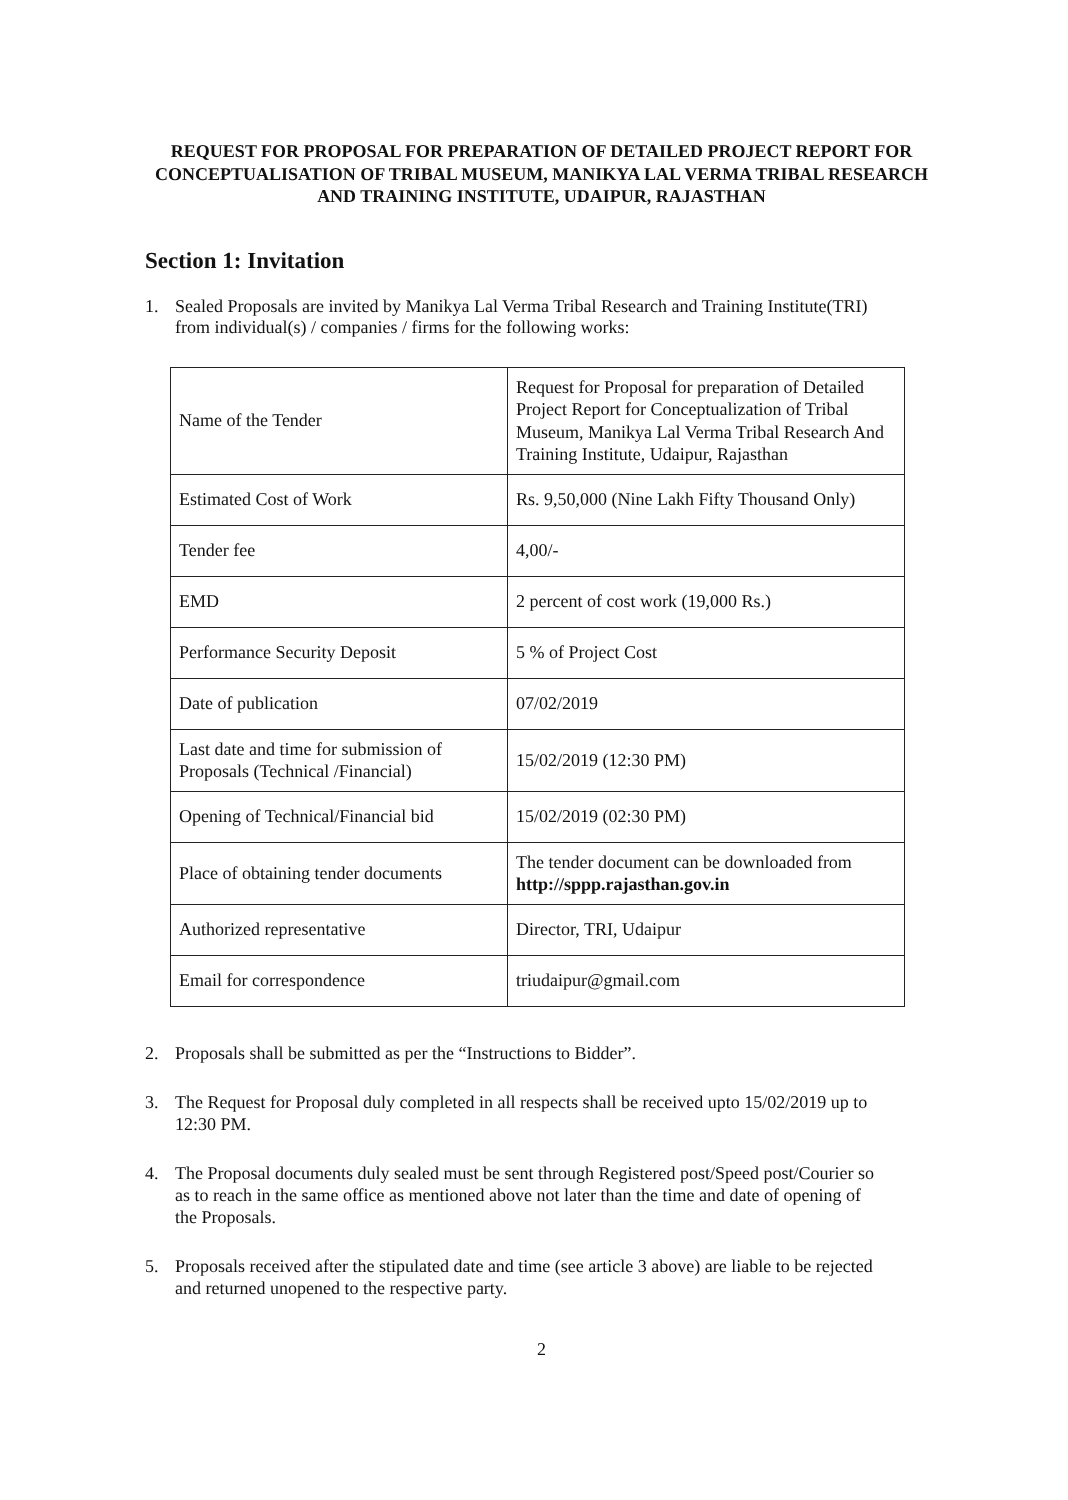REQUEST FOR PROPOSAL FOR PREPARATION OF DETAILED PROJECT REPORT FOR CONCEPTUALISATION OF TRIBAL MUSEUM, MANIKYA LAL VERMA TRIBAL RESEARCH AND TRAINING INSTITUTE, UDAIPUR, RAJASTHAN
Section 1: Invitation
1. Sealed Proposals are invited by Manikya Lal Verma Tribal Research and Training Institute(TRI)
from individual(s) / companies / firms for the following works:
| Name of the Tender | Request for Proposal for preparation of Detailed Project Report for Conceptualization of Tribal Museum, Manikya Lal Verma Tribal Research And Training Institute, Udaipur, Rajasthan |
| Estimated Cost of Work | Rs. 9,50,000 (Nine Lakh Fifty Thousand Only) |
| Tender fee | 4,00/- |
| EMD | 2 percent of cost work (19,000 Rs.) |
| Performance Security Deposit | 5 % of Project Cost |
| Date of publication | 07/02/2019 |
| Last date and time for submission of Proposals (Technical /Financial) | 15/02/2019 (12:30 PM) |
| Opening of Technical/Financial bid | 15/02/2019 (02:30 PM) |
| Place of obtaining tender documents | The tender document can be downloaded from http://sppp.rajasthan.gov.in |
| Authorized representative | Director, TRI, Udaipur |
| Email for correspondence | triudaipur@gmail.com |
2. Proposals shall be submitted as per the “Instructions to Bidder”.
3. The Request for Proposal duly completed in all respects shall be received upto 15/02/2019 up to
12:30 PM.
4. The Proposal documents duly sealed must be sent through Registered post/Speed post/Courier so
as to reach in the same office as mentioned above not later than the time and date of opening of
the Proposals.
5. Proposals received after the stipulated date and time (see article 3 above) are liable to be rejected
and returned unopened to the respective party.
2